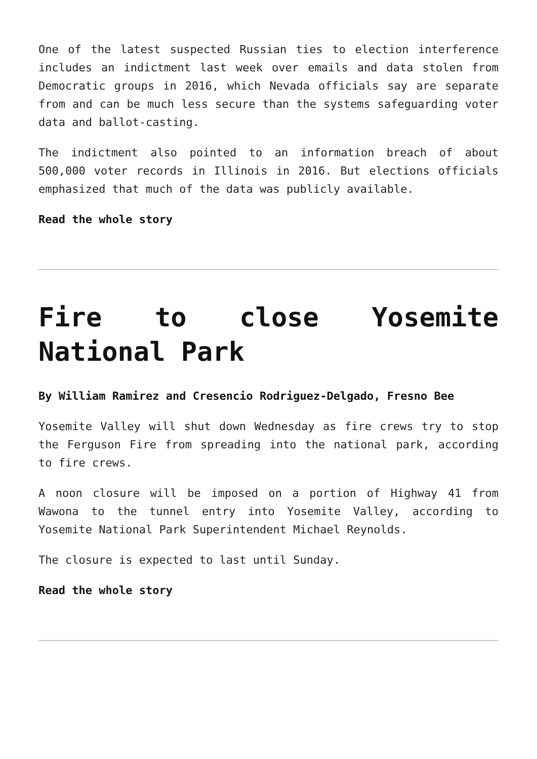One of the latest suspected Russian ties to election interference includes an indictment last week over emails and data stolen from Democratic groups in 2016, which Nevada officials say are separate from and can be much less secure than the systems safeguarding voter data and ballot-casting.
The indictment also pointed to an information breach of about 500,000 voter records in Illinois in 2016. But elections officials emphasized that much of the data was publicly available.
Read the whole story
Fire to close Yosemite National Park
By William Ramirez and Cresencio Rodriguez-Delgado, Fresno Bee
Yosemite Valley will shut down Wednesday as fire crews try to stop the Ferguson Fire from spreading into the national park, according to fire crews.
A noon closure will be imposed on a portion of Highway 41 from Wawona to the tunnel entry into Yosemite Valley, according to Yosemite National Park Superintendent Michael Reynolds.
The closure is expected to last until Sunday.
Read the whole story